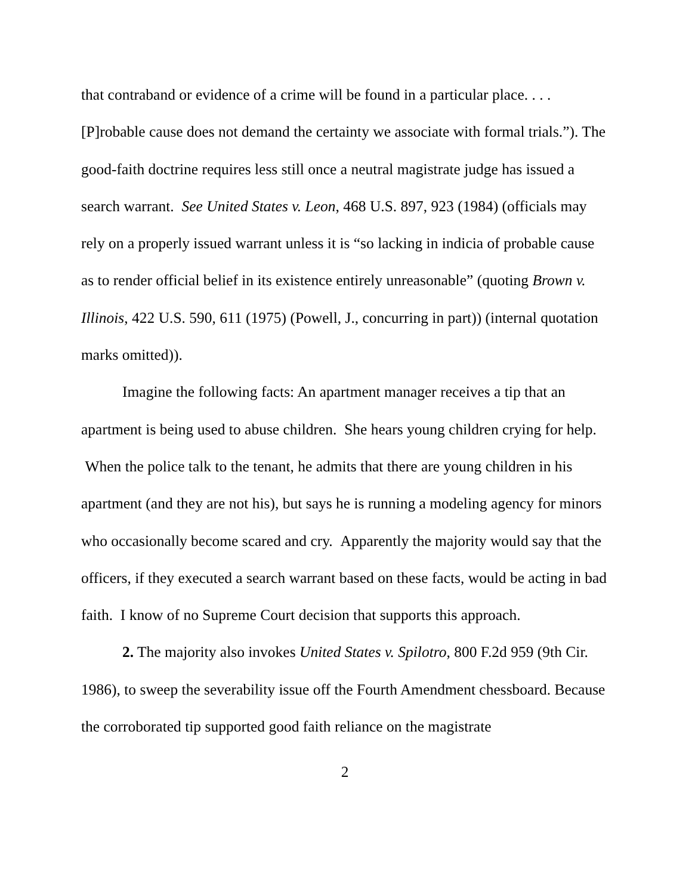that contraband or evidence of a crime will be found in a particular place. . . . [P]robable cause does not demand the certainty we associate with formal trials.”). The good-faith doctrine requires less still once a neutral magistrate judge has issued a search warrant. See United States v. Leon, 468 U.S. 897, 923 (1984) (officials may rely on a properly issued warrant unless it is “so lacking in indicia of probable cause as to render official belief in its existence entirely unreasonable” (quoting Brown v. Illinois, 422 U.S. 590, 611 (1975) (Powell, J., concurring in part)) (internal quotation marks omitted)).
Imagine the following facts: An apartment manager receives a tip that an apartment is being used to abuse children. She hears young children crying for help. When the police talk to the tenant, he admits that there are young children in his apartment (and they are not his), but says he is running a modeling agency for minors who occasionally become scared and cry. Apparently the majority would say that the officers, if they executed a search warrant based on these facts, would be acting in bad faith. I know of no Supreme Court decision that supports this approach.
2. The majority also invokes United States v. Spilotro, 800 F.2d 959 (9th Cir. 1986), to sweep the severability issue off the Fourth Amendment chessboard. Because the corroborated tip supported good faith reliance on the magistrate
2